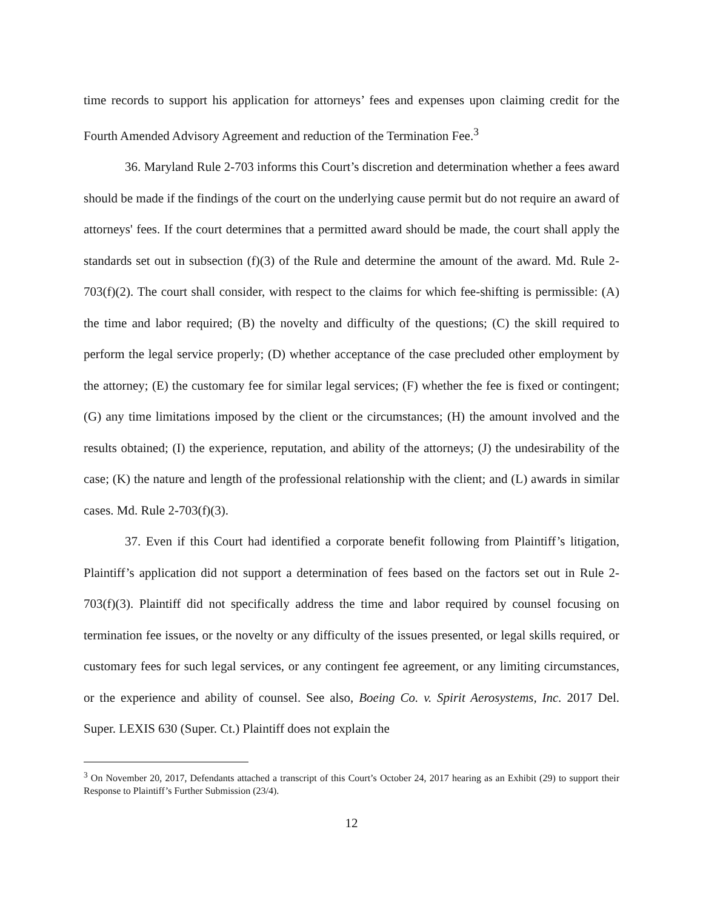time records to support his application for attorneys’ fees and expenses upon claiming credit for the Fourth Amended Advisory Agreement and reduction of the Termination Fee.<sup>3</sup>
36. Maryland Rule 2-703 informs this Court’s discretion and determination whether a fees award should be made if the findings of the court on the underlying cause permit but do not require an award of attorneys' fees. If the court determines that a permitted award should be made, the court shall apply the standards set out in subsection (f)(3) of the Rule and determine the amount of the award. Md. Rule 2-703(f)(2). The court shall consider, with respect to the claims for which fee-shifting is permissible: (A) the time and labor required; (B) the novelty and difficulty of the questions; (C) the skill required to perform the legal service properly; (D) whether acceptance of the case precluded other employment by the attorney; (E) the customary fee for similar legal services; (F) whether the fee is fixed or contingent; (G) any time limitations imposed by the client or the circumstances; (H) the amount involved and the results obtained; (I) the experience, reputation, and ability of the attorneys; (J) the undesirability of the case; (K) the nature and length of the professional relationship with the client; and (L) awards in similar cases. Md. Rule 2-703(f)(3).
37. Even if this Court had identified a corporate benefit following from Plaintiff’s litigation, Plaintiff’s application did not support a determination of fees based on the factors set out in Rule 2-703(f)(3). Plaintiff did not specifically address the time and labor required by counsel focusing on termination fee issues, or the novelty or any difficulty of the issues presented, or legal skills required, or customary fees for such legal services, or any contingent fee agreement, or any limiting circumstances, or the experience and ability of counsel. See also, Boeing Co. v. Spirit Aerosystems, Inc. 2017 Del. Super. LEXIS 630 (Super. Ct.) Plaintiff does not explain the
<sup>3</sup> On November 20, 2017, Defendants attached a transcript of this Court’s October 24, 2017 hearing as an Exhibit (29) to support their Response to Plaintiff’s Further Submission (23/4).
12